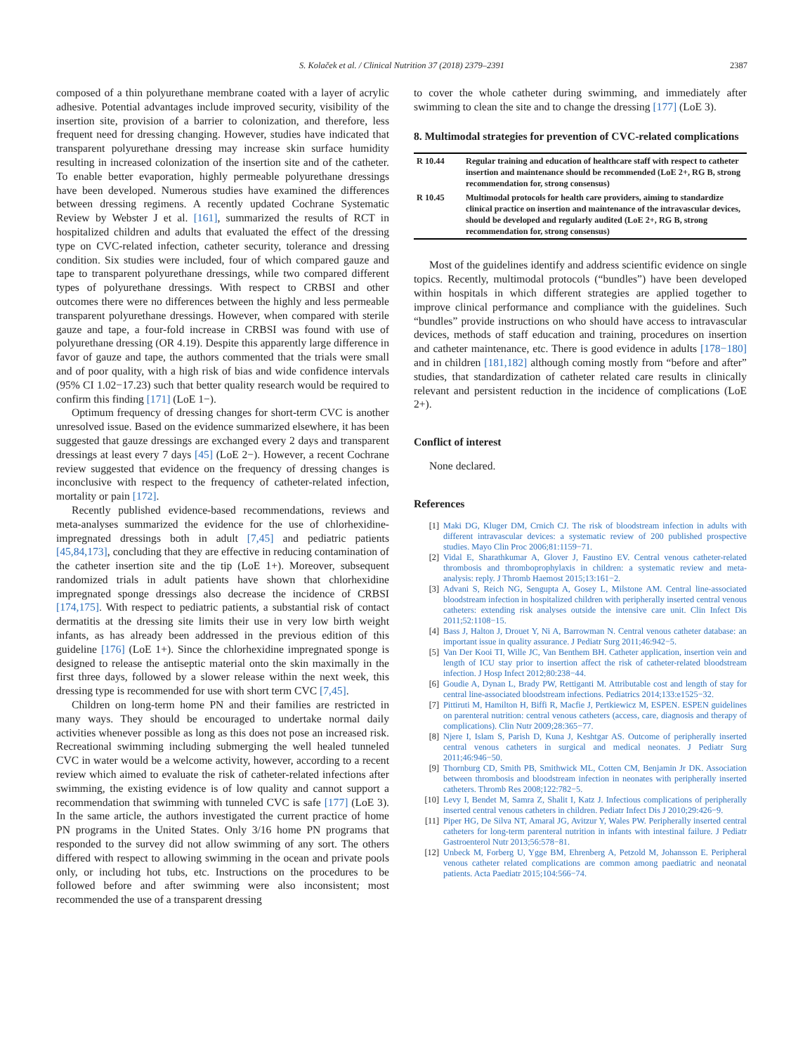S. Kolaček et al. / Clinical Nutrition 37 (2018) 2379–2391 2387
composed of a thin polyurethane membrane coated with a layer of acrylic adhesive. Potential advantages include improved security, visibility of the insertion site, provision of a barrier to colonization, and therefore, less frequent need for dressing changing. However, studies have indicated that transparent polyurethane dressing may increase skin surface humidity resulting in increased colonization of the insertion site and of the catheter. To enable better evaporation, highly permeable polyurethane dressings have been developed. Numerous studies have examined the differences between dressing regimens. A recently updated Cochrane Systematic Review by Webster J et al. [161], summarized the results of RCT in hospitalized children and adults that evaluated the effect of the dressing type on CVC-related infection, catheter security, tolerance and dressing condition. Six studies were included, four of which compared gauze and tape to transparent polyurethane dressings, while two compared different types of polyurethane dressings. With respect to CRBSI and other outcomes there were no differences between the highly and less permeable transparent polyurethane dressings. However, when compared with sterile gauze and tape, a four-fold increase in CRBSI was found with use of polyurethane dressing (OR 4.19). Despite this apparently large difference in favor of gauze and tape, the authors commented that the trials were small and of poor quality, with a high risk of bias and wide confidence intervals (95% CI 1.02−17.23) such that better quality research would be required to confirm this finding [171] (LoE 1−).
Optimum frequency of dressing changes for short-term CVC is another unresolved issue. Based on the evidence summarized elsewhere, it has been suggested that gauze dressings are exchanged every 2 days and transparent dressings at least every 7 days [45] (LoE 2−). However, a recent Cochrane review suggested that evidence on the frequency of dressing changes is inconclusive with respect to the frequency of catheter-related infection, mortality or pain [172].
Recently published evidence-based recommendations, reviews and meta-analyses summarized the evidence for the use of chlorhexidine-impregnated dressings both in adult [7,45] and pediatric patients [45,84,173], concluding that they are effective in reducing contamination of the catheter insertion site and the tip (LoE 1+). Moreover, subsequent randomized trials in adult patients have shown that chlorhexidine impregnated sponge dressings also decrease the incidence of CRBSI [174,175]. With respect to pediatric patients, a substantial risk of contact dermatitis at the dressing site limits their use in very low birth weight infants, as has already been addressed in the previous edition of this guideline [176] (LoE 1+). Since the chlorhexidine impregnated sponge is designed to release the antiseptic material onto the skin maximally in the first three days, followed by a slower release within the next week, this dressing type is recommended for use with short term CVC [7,45].
Children on long-term home PN and their families are restricted in many ways. They should be encouraged to undertake normal daily activities whenever possible as long as this does not pose an increased risk. Recreational swimming including submerging the well healed tunneled CVC in water would be a welcome activity, however, according to a recent review which aimed to evaluate the risk of catheter-related infections after swimming, the existing evidence is of low quality and cannot support a recommendation that swimming with tunneled CVC is safe [177] (LoE 3). In the same article, the authors investigated the current practice of home PN programs in the United States. Only 3/16 home PN programs that responded to the survey did not allow swimming of any sort. The others differed with respect to allowing swimming in the ocean and private pools only, or including hot tubs, etc. Instructions on the procedures to be followed before and after swimming were also inconsistent; most recommended the use of a transparent dressing
to cover the whole catheter during swimming, and immediately after swimming to clean the site and to change the dressing [177] (LoE 3).
8. Multimodal strategies for prevention of CVC-related complications
| R 10.44 | Regular training and education of healthcare staff with respect to catheter insertion and maintenance should be recommended (LoE 2+, RG B, strong recommendation for, strong consensus) |
| R 10.45 | Multimodal protocols for health care providers, aiming to standardize clinical practice on insertion and maintenance of the intravascular devices, should be developed and regularly audited (LoE 2+, RG B, strong recommendation for, strong consensus) |
Most of the guidelines identify and address scientific evidence on single topics. Recently, multimodal protocols (“bundles”) have been developed within hospitals in which different strategies are applied together to improve clinical performance and compliance with the guidelines. Such “bundles” provide instructions on who should have access to intravascular devices, methods of staff education and training, procedures on insertion and catheter maintenance, etc. There is good evidence in adults [178−180] and in children [181,182] although coming mostly from “before and after” studies, that standardization of catheter related care results in clinically relevant and persistent reduction in the incidence of complications (LoE 2+).
Conflict of interest
None declared.
References
[1] Maki DG, Kluger DM, Crnich CJ. The risk of bloodstream infection in adults with different intravascular devices: a systematic review of 200 published prospective studies. Mayo Clin Proc 2006;81:1159−71.
[2] Vidal E, Sharathkumar A, Glover J, Faustino EV. Central venous catheter-related thrombosis and thromboprophylaxis in children: a systematic review and meta-analysis: reply. J Thromb Haemost 2015;13:161−2.
[3] Advani S, Reich NG, Sengupta A, Gosey L, Milstone AM. Central line-associated bloodstream infection in hospitalized children with peripherally inserted central venous catheters: extending risk analyses outside the intensive care unit. Clin Infect Dis 2011;52:1108−15.
[4] Bass J, Halton J, Drouet Y, Ni A, Barrowman N. Central venous catheter database: an important issue in quality assurance. J Pediatr Surg 2011;46:942−5.
[5] Van Der Kooi TI, Wille JC, Van Benthem BH. Catheter application, insertion vein and length of ICU stay prior to insertion affect the risk of catheter-related bloodstream infection. J Hosp Infect 2012;80:238−44.
[6] Goudie A, Dynan L, Brady PW, Rettiganti M. Attributable cost and length of stay for central line-associated bloodstream infections. Pediatrics 2014;133:e1525−32.
[7] Pittiruti M, Hamilton H, Biffi R, Macfie J, Pertkiewicz M, ESPEN. ESPEN guidelines on parenteral nutrition: central venous catheters (access, care, diagnosis and therapy of complications). Clin Nutr 2009;28:365−77.
[8] Njere I, Islam S, Parish D, Kuna J, Keshtgar AS. Outcome of peripherally inserted central venous catheters in surgical and medical neonates. J Pediatr Surg 2011;46:946−50.
[9] Thornburg CD, Smith PB, Smithwick ML, Cotten CM, Benjamin Jr DK. Association between thrombosis and bloodstream infection in neonates with peripherally inserted catheters. Thromb Res 2008;122:782−5.
[10] Levy I, Bendet M, Samra Z, Shalit I, Katz J. Infectious complications of peripherally inserted central venous catheters in children. Pediatr Infect Dis J 2010;29:426−9.
[11] Piper HG, De Silva NT, Amaral JG, Avitzur Y, Wales PW. Peripherally inserted central catheters for long-term parenteral nutrition in infants with intestinal failure. J Pediatr Gastroenterol Nutr 2013;56:578−81.
[12] Unbeck M, Forberg U, Ygge BM, Ehrenberg A, Petzold M, Johansson E. Peripheral venous catheter related complications are common among paediatric and neonatal patients. Acta Paediatr 2015;104:566−74.